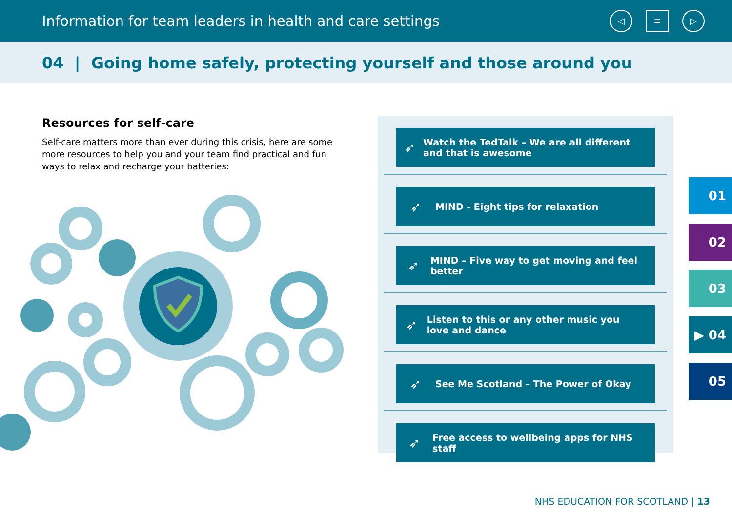Information for team leaders in health and care settings
◁ ≡ ▷
04 | Going home safely, protecting yourself and those around you
Resources for self-care
Self-care matters more than ever during this crisis, here are some more resources to help you and your team find practical and fun ways to relax and recharge your batteries:
➶ Watch the TedTalk – We are all different and that is awesome
➶ MIND - Eight tips for relaxation
➶ MIND – Five way to get moving and feel better
➶ Listen to this or any other music you love and dance
➶ See Me Scotland – The Power of Okay
➶ Free access to wellbeing apps for NHS staff
01
02
03
▶ 04
05
NHS EDUCATION FOR SCOTLAND | 13